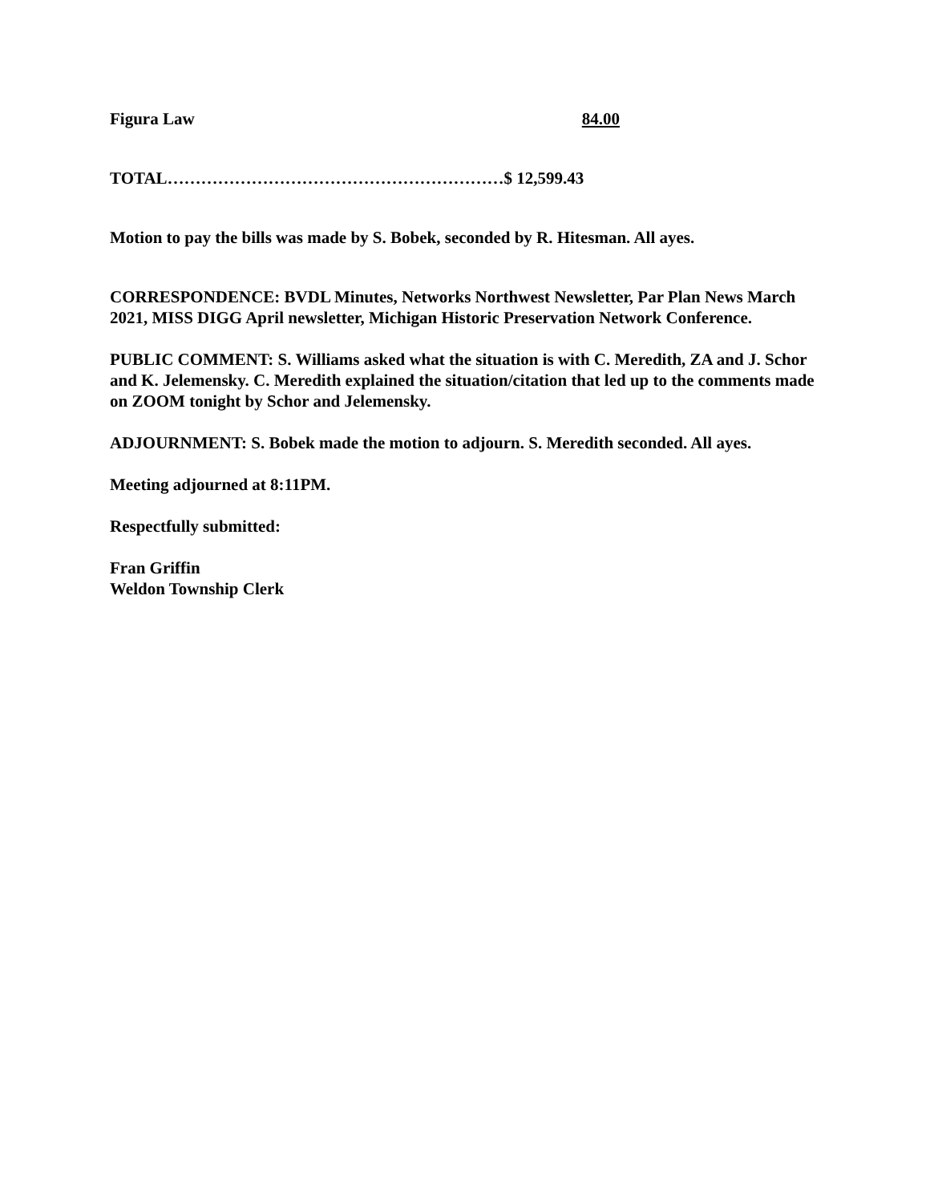Figura Law 84.00
TOTAL……………………………………………………$ 12,599.43
Motion to pay the bills was made by S. Bobek, seconded by R. Hitesman. All ayes.
CORRESPONDENCE: BVDL Minutes, Networks Northwest Newsletter, Par Plan News March 2021, MISS DIGG April newsletter, Michigan Historic Preservation Network Conference.
PUBLIC COMMENT: S. Williams asked what the situation is with C. Meredith, ZA and J. Schor and K. Jelemensky. C. Meredith explained the situation/citation that led up to the comments made on ZOOM tonight by Schor and Jelemensky.
ADJOURNMENT: S. Bobek made the motion to adjourn. S. Meredith seconded. All ayes.
Meeting adjourned at 8:11PM.
Respectfully submitted:
Fran Griffin
Weldon Township Clerk